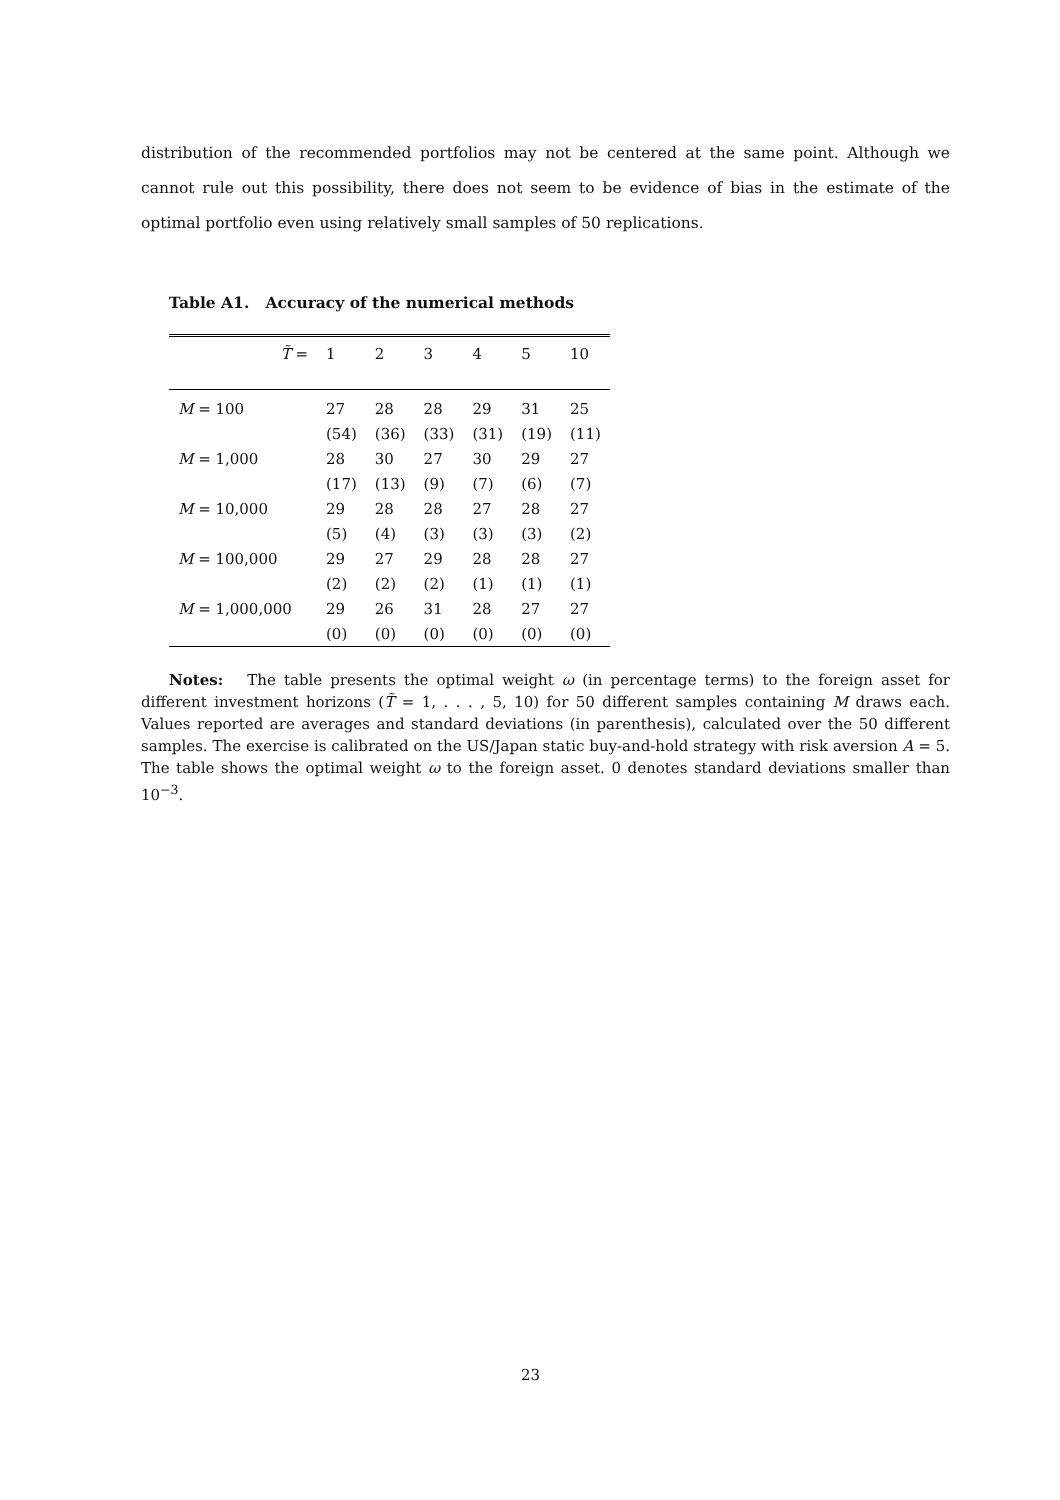distribution of the recommended portfolios may not be centered at the same point. Although we cannot rule out this possibility, there does not seem to be evidence of bias in the estimate of the optimal portfolio even using relatively small samples of 50 replications.
Table A1. Accuracy of the numerical methods
| T̃ = | 1 | 2 | 3 | 4 | 5 | 10 |
| --- | --- | --- | --- | --- | --- | --- |
| M = 100 | 27 | 28 | 28 | 29 | 31 | 25 |
| | (54) | (36) | (33) | (31) | (19) | (11) |
| M = 1,000 | 28 | 30 | 27 | 30 | 29 | 27 |
| | (17) | (13) | (9) | (7) | (6) | (7) |
| M = 10,000 | 29 | 28 | 28 | 27 | 28 | 27 |
| | (5) | (4) | (3) | (3) | (3) | (2) |
| M = 100,000 | 29 | 27 | 29 | 28 | 28 | 27 |
| | (2) | (2) | (2) | (1) | (1) | (1) |
| M = 1,000,000 | 29 | 26 | 31 | 28 | 27 | 27 |
| | (0) | (0) | (0) | (0) | (0) | (0) |
Notes: The table presents the optimal weight ω (in percentage terms) to the foreign asset for different investment horizons (T̃ = 1, . . . , 5, 10) for 50 different samples containing M draws each. Values reported are averages and standard deviations (in parenthesis), calculated over the 50 different samples. The exercise is calibrated on the US/Japan static buy-and-hold strategy with risk aversion A = 5. The table shows the optimal weight ω to the foreign asset. 0 denotes standard deviations smaller than 10<sup>−3</sup>.
23